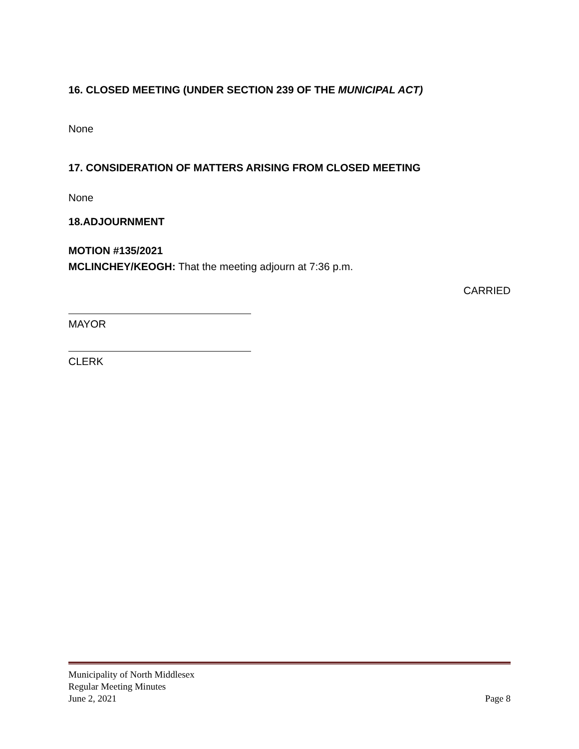16. CLOSED MEETING (UNDER SECTION 239 OF THE MUNICIPAL ACT)
None
17. CONSIDERATION OF MATTERS ARISING FROM CLOSED MEETING
None
18.ADJOURNMENT
MOTION #135/2021
MCLINCHEY/KEOGH: That the meeting adjourn at 7:36 p.m.
CARRIED
MAYOR
CLERK
Municipality of North Middlesex
Regular Meeting Minutes
June 2, 2021 Page 8